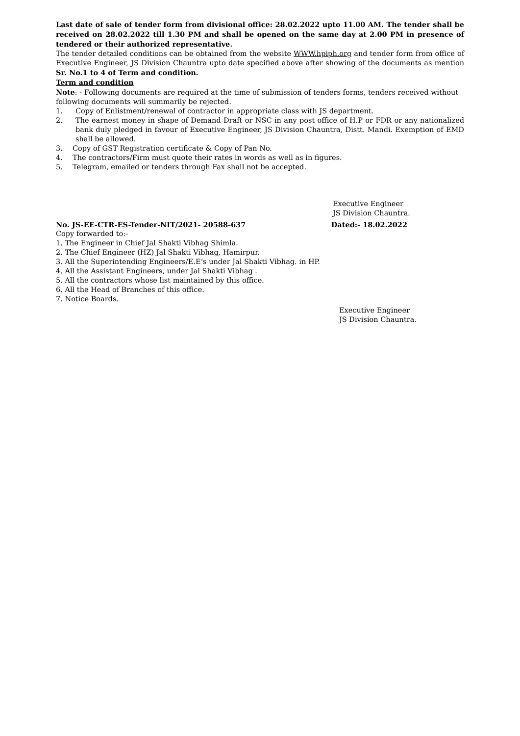Last date of sale of tender form from divisional office: 28.02.2022 upto 11.00 AM. The tender shall be received on 28.02.2022 till 1.30 PM and shall be opened on the same day at 2.00 PM in presence of tendered or their authorized representative.
The tender detailed conditions can be obtained from the website WWW.hpiph.org and tender form from office of Executive Engineer, JS Division Chauntra upto date specified above after showing of the documents as mention Sr. No.1 to 4 of Term and condition.
Term and condition
Note: - Following documents are required at the time of submission of tenders forms, tenders received without following documents will summarily be rejected.
1. Copy of Enlistment/renewal of contractor in appropriate class with JS department.
2. The earnest money in shape of Demand Draft or NSC in any post office of H.P or FDR or any nationalized bank duly pledged in favour of Executive Engineer, JS Division Chauntra, Distt. Mandi. Exemption of EMD shall be allowed.
3. Copy of GST Registration certificate & Copy of Pan No.
4. The contractors/Firm must quote their rates in words as well as in figures.
5. Telegram, emailed or tenders through Fax shall not be accepted.
Executive Engineer
JS Division Chauntra.
No. JS-EE-CTR-ES-Tender-NIT/2021- 20588-637 Dated:- 18.02.2022
Copy forwarded to:-
1. The Engineer in Chief Jal Shakti Vibhag Shimla.
2. The Chief Engineer (HZ) Jal Shakti Vibhag, Hamirpur.
3. All the Superintending Engineers/E.E’s under Jal Shakti Vibhag. in HP.
4. All the Assistant Engineers, under Jal Shakti Vibhag .
5. All the contractors whose list maintained by this office.
6. All the Head of Branches of this office.
7. Notice Boards.
Executive Engineer
JS Division Chauntra.